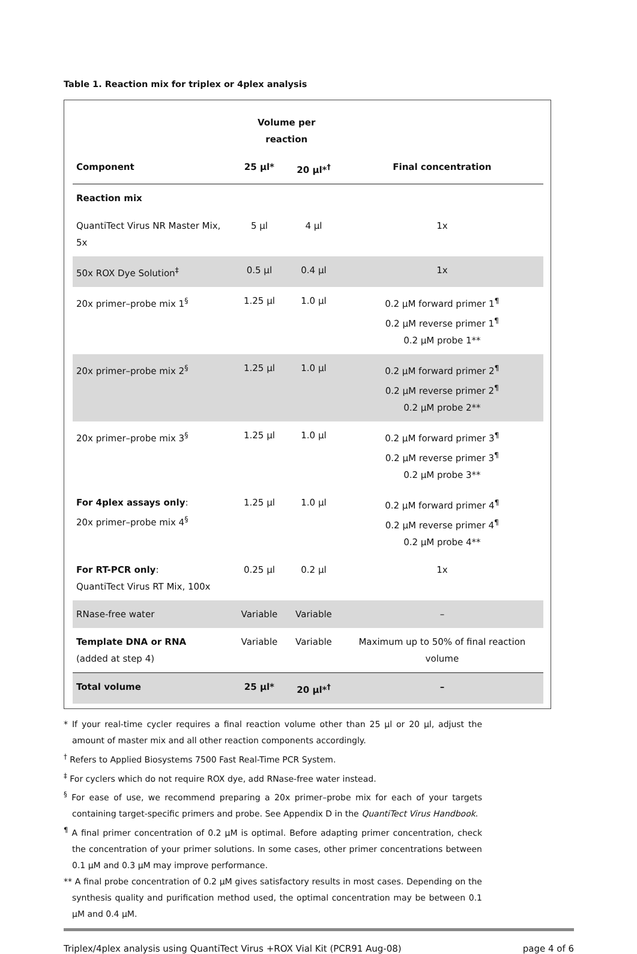Table 1. Reaction mix for triplex or 4plex analysis
| | Volume per reaction | | |
| --- | --- | --- | --- |
| Component | 25 μl* | 20 μl*<sup>†</sup> | Final concentration |
| Reaction mix | | | |
| QuantiTect Virus NR Master Mix, 5x | 5 μl | 4 μl | 1x |
| 50x ROX Dye Solution<sup>‡</sup> | 0.5 μl | 0.4 μl | 1x |
| 20x primer–probe mix 1<sup>§</sup> | 1.25 μl | 1.0 μl | 0.2 μM forward primer 1<sup>¶</sup> 0.2 μM reverse primer 1<sup>¶</sup> 0.2 μM probe 1** |
| 20x primer–probe mix 2<sup>§</sup> | 1.25 μl | 1.0 μl | 0.2 μM forward primer 2<sup>¶</sup> 0.2 μM reverse primer 2<sup>¶</sup> 0.2 μM probe 2** |
| 20x primer–probe mix 3<sup>§</sup> | 1.25 μl | 1.0 μl | 0.2 μM forward primer 3<sup>¶</sup> 0.2 μM reverse primer 3<sup>¶</sup> 0.2 μM probe 3** |
| For 4plex assays only : 20x primer–probe mix 4<sup>§</sup> | 1.25 μl | 1.0 μl | 0.2 μM forward primer 4<sup>¶</sup> 0.2 μM reverse primer 4<sup>¶</sup> 0.2 μM probe 4** |
| For RT-PCR only : QuantiTect Virus RT Mix, 100x | 0.25 μl | 0.2 μl | 1x |
| RNase-free water | Variable | Variable | – |
| Template DNA or RNA (added at step 4) | Variable | Variable | Maximum up to 50% of final reaction volume |
| Total volume | 25 μl* | 20 μl*<sup>†</sup> | – |
* If your real-time cycler requires a final reaction volume other than 25 μl or 20 μl, adjust the amount of master mix and all other reaction components accordingly.
<sup>†</sup> Refers to Applied Biosystems 7500 Fast Real-Time PCR System.
<sup>‡</sup> For cyclers which do not require ROX dye, add RNase-free water instead.
<sup>§</sup> For ease of use, we recommend preparing a 20x primer–probe mix for each of your targets containing target-specific primers and probe. See Appendix D in the QuantiTect Virus Handbook.
<sup>¶</sup> A final primer concentration of 0.2 μM is optimal. Before adapting primer concentration, check the concentration of your primer solutions. In some cases, other primer concentrations between 0.1 μM and 0.3 μM may improve performance.
** A final probe concentration of 0.2 μM gives satisfactory results in most cases. Depending on the synthesis quality and purification method used, the optimal concentration may be between 0.1 μM and 0.4 μM.
Triplex/4plex analysis using QuantiTect Virus +ROX Vial Kit (PCR91 Aug-08) page 4 of 6